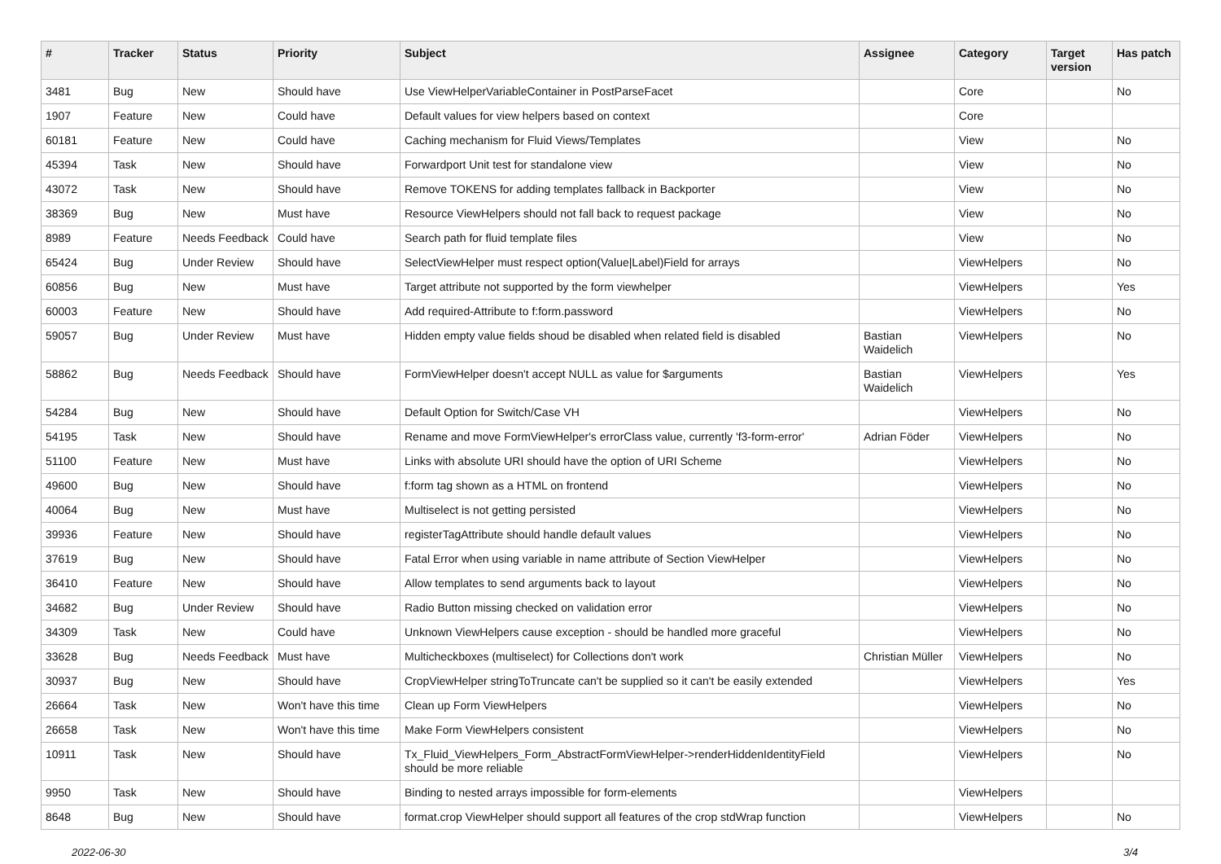| # | Tracker | Status | Priority | Subject | Assignee | Category | Target version | Has patch |
| --- | --- | --- | --- | --- | --- | --- | --- | --- |
| 3481 | Bug | New | Should have | Use ViewHelperVariableContainer in PostParseFacet | | Core | | No |
| 1907 | Feature | New | Could have | Default values for view helpers based on context | | Core | | |
| 60181 | Feature | New | Could have | Caching mechanism for Fluid Views/Templates | | View | | No |
| 45394 | Task | New | Should have | Forwardport Unit test for standalone view | | View | | No |
| 43072 | Task | New | Should have | Remove TOKENS for adding templates fallback in Backporter | | View | | No |
| 38369 | Bug | New | Must have | Resource ViewHelpers should not fall back to request package | | View | | No |
| 8989 | Feature | Needs Feedback | Could have | Search path for fluid template files | | View | | No |
| 65424 | Bug | Under Review | Should have | SelectViewHelper must respect option(Value/Label)Field for arrays | | ViewHelpers | | No |
| 60856 | Bug | New | Must have | Target attribute not supported by the form viewhelper | | ViewHelpers | | Yes |
| 60003 | Feature | New | Should have | Add required-Attribute to f:form.password | | ViewHelpers | | No |
| 59057 | Bug | Under Review | Must have | Hidden empty value fields shoud be disabled when related field is disabled | Bastian Waidelich | ViewHelpers | | No |
| 58862 | Bug | Needs Feedback | Should have | FormViewHelper doesn't accept NULL as value for $arguments | Bastian Waidelich | ViewHelpers | | Yes |
| 54284 | Bug | New | Should have | Default Option for Switch/Case VH | | ViewHelpers | | No |
| 54195 | Task | New | Should have | Rename and move FormViewHelper's errorClass value, currently 'f3-form-error' | Adrian Föder | ViewHelpers | | No |
| 51100 | Feature | New | Must have | Links with absolute URI should have the option of URI Scheme | | ViewHelpers | | No |
| 49600 | Bug | New | Should have | f:form tag shown as a HTML on frontend | | ViewHelpers | | No |
| 40064 | Bug | New | Must have | Multiselect is not getting persisted | | ViewHelpers | | No |
| 39936 | Feature | New | Should have | registerTagAttribute should handle default values | | ViewHelpers | | No |
| 37619 | Bug | New | Should have | Fatal Error when using variable in name attribute of Section ViewHelper | | ViewHelpers | | No |
| 36410 | Feature | New | Should have | Allow templates to send arguments back to layout | | ViewHelpers | | No |
| 34682 | Bug | Under Review | Should have | Radio Button missing checked on validation error | | ViewHelpers | | No |
| 34309 | Task | New | Could have | Unknown ViewHelpers cause exception - should be handled more graceful | | ViewHelpers | | No |
| 33628 | Bug | Needs Feedback | Must have | Multicheckboxes (multiselect) for Collections don't work | Christian Müller | ViewHelpers | | No |
| 30937 | Bug | New | Should have | CropViewHelper stringToTruncate can't be supplied so it can't be easily extended | | ViewHelpers | | Yes |
| 26664 | Task | New | Won't have this time | Clean up Form ViewHelpers | | ViewHelpers | | No |
| 26658 | Task | New | Won't have this time | Make Form ViewHelpers consistent | | ViewHelpers | | No |
| 10911 | Task | New | Should have | Tx_Fluid_ViewHelpers_Form_AbstractFormViewHelper->renderHiddenIdentityField should be more reliable | | ViewHelpers | | No |
| 9950 | Task | New | Should have | Binding to nested arrays impossible for form-elements | | ViewHelpers | | |
| 8648 | Bug | New | Should have | format.crop ViewHelper should support all features of the crop stdWrap function | | ViewHelpers | | No |
2022-06-30 3/4